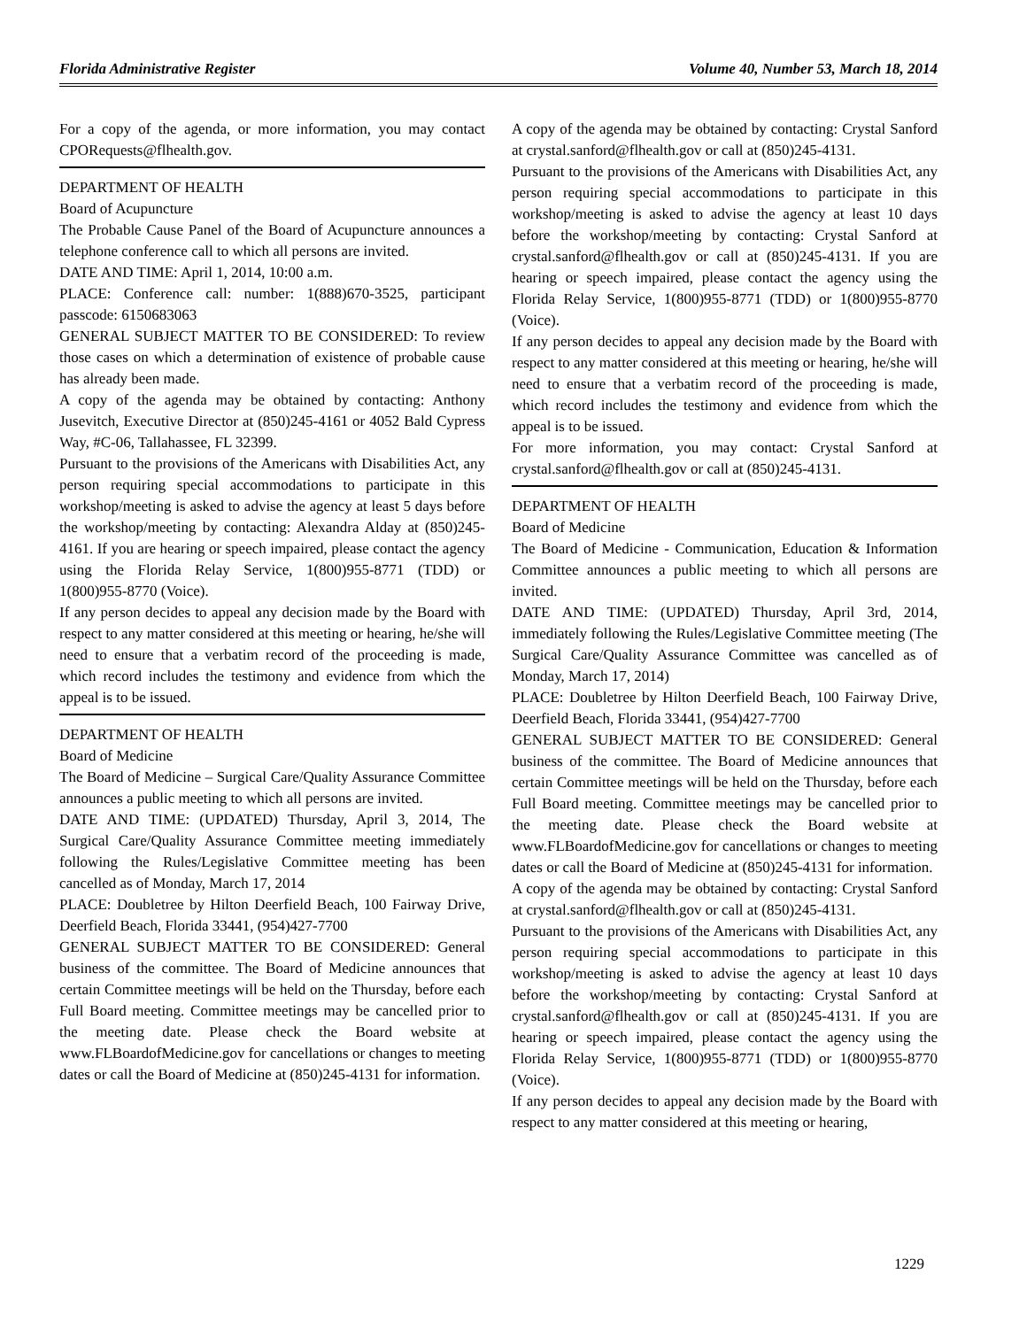Florida Administrative Register Volume 40, Number 53, March 18, 2014
For a copy of the agenda, or more information, you may contact CPORequests@flhealth.gov.
DEPARTMENT OF HEALTH
Board of Acupuncture
The Probable Cause Panel of the Board of Acupuncture announces a telephone conference call to which all persons are invited.
DATE AND TIME: April 1, 2014, 10:00 a.m.
PLACE: Conference call: number: 1(888)670-3525, participant passcode: 6150683063
GENERAL SUBJECT MATTER TO BE CONSIDERED: To review those cases on which a determination of existence of probable cause has already been made.
A copy of the agenda may be obtained by contacting: Anthony Jusevitch, Executive Director at (850)245-4161 or 4052 Bald Cypress Way, #C-06, Tallahassee, FL 32399.
Pursuant to the provisions of the Americans with Disabilities Act, any person requiring special accommodations to participate in this workshop/meeting is asked to advise the agency at least 5 days before the workshop/meeting by contacting: Alexandra Alday at (850)245-4161. If you are hearing or speech impaired, please contact the agency using the Florida Relay Service, 1(800)955-8771 (TDD) or 1(800)955-8770 (Voice).
If any person decides to appeal any decision made by the Board with respect to any matter considered at this meeting or hearing, he/she will need to ensure that a verbatim record of the proceeding is made, which record includes the testimony and evidence from which the appeal is to be issued.
DEPARTMENT OF HEALTH
Board of Medicine
The Board of Medicine – Surgical Care/Quality Assurance Committee announces a public meeting to which all persons are invited.
DATE AND TIME: (UPDATED) Thursday, April 3, 2014, The Surgical Care/Quality Assurance Committee meeting immediately following the Rules/Legislative Committee meeting has been cancelled as of Monday, March 17, 2014
PLACE: Doubletree by Hilton Deerfield Beach, 100 Fairway Drive, Deerfield Beach, Florida 33441, (954)427-7700
GENERAL SUBJECT MATTER TO BE CONSIDERED: General business of the committee. The Board of Medicine announces that certain Committee meetings will be held on the Thursday, before each Full Board meeting. Committee meetings may be cancelled prior to the meeting date. Please check the Board website at www.FLBoardofMedicine.gov for cancellations or changes to meeting dates or call the Board of Medicine at (850)245-4131 for information.
A copy of the agenda may be obtained by contacting: Crystal Sanford at crystal.sanford@flhealth.gov or call at (850)245-4131.
Pursuant to the provisions of the Americans with Disabilities Act, any person requiring special accommodations to participate in this workshop/meeting is asked to advise the agency at least 10 days before the workshop/meeting by contacting: Crystal Sanford at crystal.sanford@flhealth.gov or call at (850)245-4131. If you are hearing or speech impaired, please contact the agency using the Florida Relay Service, 1(800)955-8771 (TDD) or 1(800)955-8770 (Voice).
If any person decides to appeal any decision made by the Board with respect to any matter considered at this meeting or hearing, he/she will need to ensure that a verbatim record of the proceeding is made, which record includes the testimony and evidence from which the appeal is to be issued.
For more information, you may contact: Crystal Sanford at crystal.sanford@flhealth.gov or call at (850)245-4131.
DEPARTMENT OF HEALTH
Board of Medicine
The Board of Medicine - Communication, Education & Information Committee announces a public meeting to which all persons are invited.
DATE AND TIME: (UPDATED) Thursday, April 3rd, 2014, immediately following the Rules/Legislative Committee meeting (The Surgical Care/Quality Assurance Committee was cancelled as of Monday, March 17, 2014)
PLACE: Doubletree by Hilton Deerfield Beach, 100 Fairway Drive, Deerfield Beach, Florida 33441, (954)427-7700
GENERAL SUBJECT MATTER TO BE CONSIDERED: General business of the committee. The Board of Medicine announces that certain Committee meetings will be held on the Thursday, before each Full Board meeting. Committee meetings may be cancelled prior to the meeting date. Please check the Board website at www.FLBoardofMedicine.gov for cancellations or changes to meeting dates or call the Board of Medicine at (850)245-4131 for information.
A copy of the agenda may be obtained by contacting: Crystal Sanford at crystal.sanford@flhealth.gov or call at (850)245-4131.
Pursuant to the provisions of the Americans with Disabilities Act, any person requiring special accommodations to participate in this workshop/meeting is asked to advise the agency at least 10 days before the workshop/meeting by contacting: Crystal Sanford at crystal.sanford@flhealth.gov or call at (850)245-4131. If you are hearing or speech impaired, please contact the agency using the Florida Relay Service, 1(800)955-8771 (TDD) or 1(800)955-8770 (Voice).
If any person decides to appeal any decision made by the Board with respect to any matter considered at this meeting or hearing,
1229